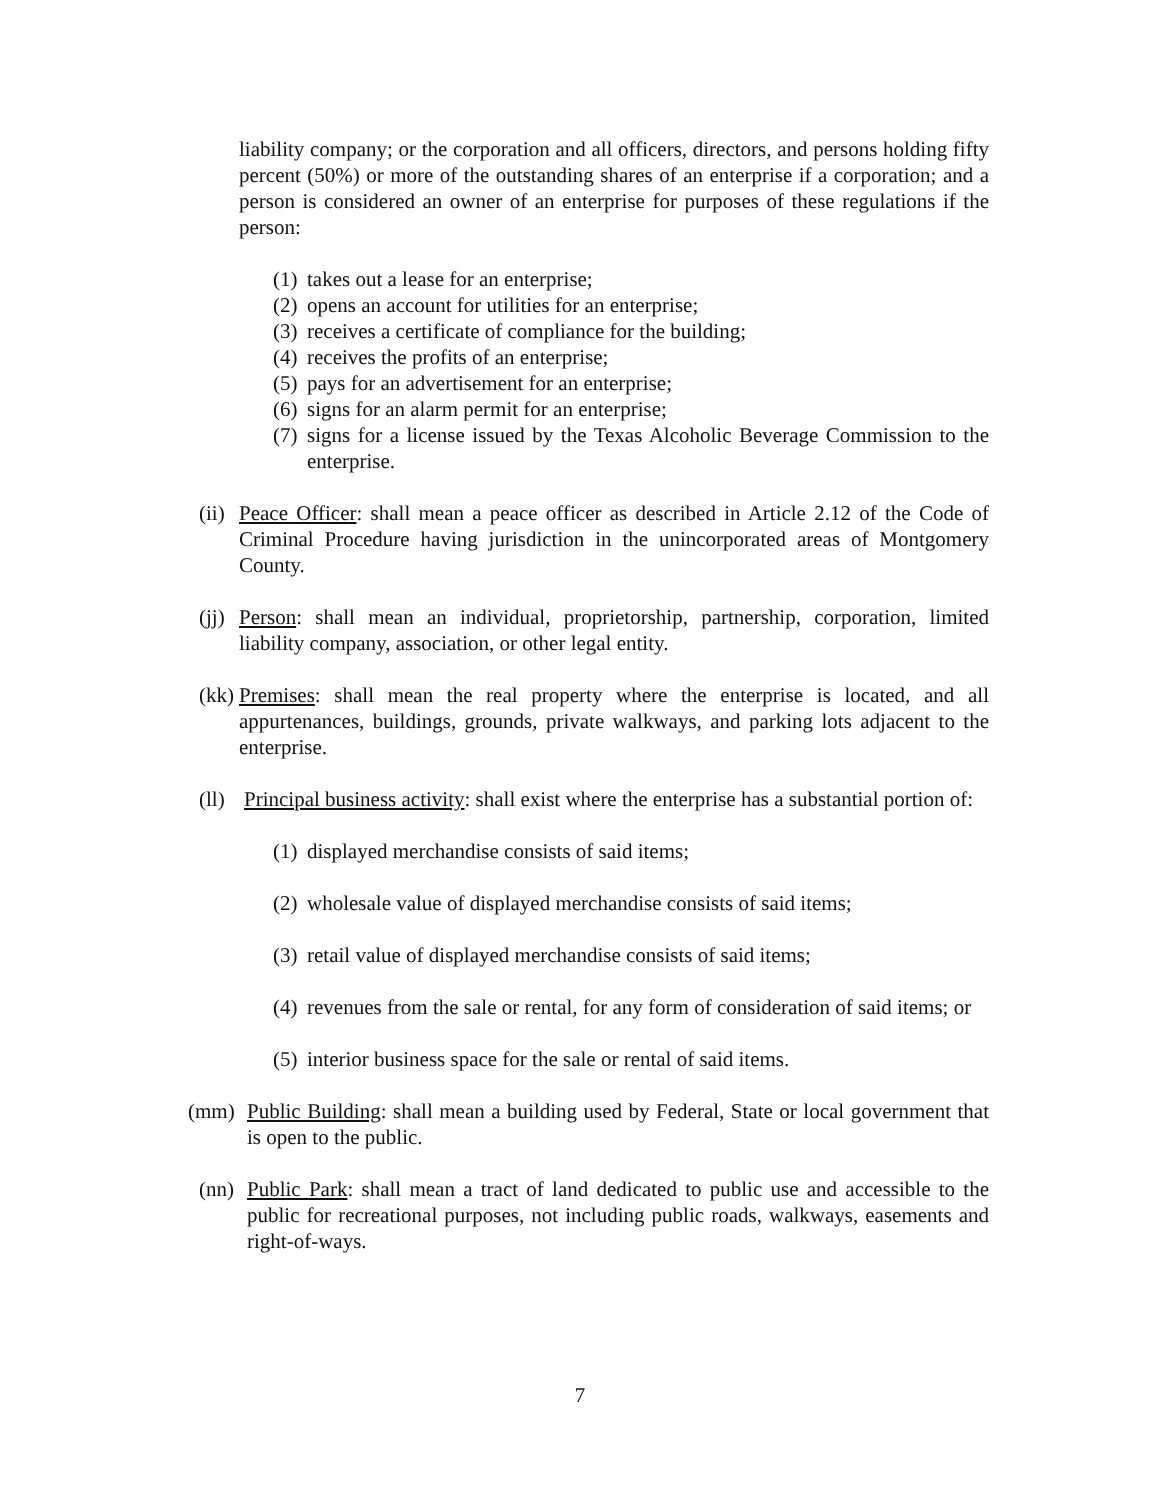liability company; or the corporation and all officers, directors, and persons holding fifty percent (50%) or more of the outstanding shares of an enterprise if a corporation; and a person is considered an owner of an enterprise for purposes of these regulations if the person:
(1) takes out a lease for an enterprise;
(2) opens an account for utilities for an enterprise;
(3) receives a certificate of compliance for the building;
(4) receives the profits of an enterprise;
(5) pays for an advertisement for an enterprise;
(6) signs for an alarm permit for an enterprise;
(7) signs for a license issued by the Texas Alcoholic Beverage Commission to the enterprise.
(ii) Peace Officer: shall mean a peace officer as described in Article 2.12 of the Code of Criminal Procedure having jurisdiction in the unincorporated areas of Montgomery County.
(jj) Person: shall mean an individual, proprietorship, partnership, corporation, limited liability company, association, or other legal entity.
(kk) Premises: shall mean the real property where the enterprise is located, and all appurtenances, buildings, grounds, private walkways, and parking lots adjacent to the enterprise.
(ll) Principal business activity: shall exist where the enterprise has a substantial portion of:
(1) displayed merchandise consists of said items;
(2) wholesale value of displayed merchandise consists of said items;
(3) retail value of displayed merchandise consists of said items;
(4) revenues from the sale or rental, for any form of consideration of said items; or
(5) interior business space for the sale or rental of said items.
(mm) Public Building: shall mean a building used by Federal, State or local government that is open to the public.
(nn) Public Park: shall mean a tract of land dedicated to public use and accessible to the public for recreational purposes, not including public roads, walkways, easements and right-of-ways.
7